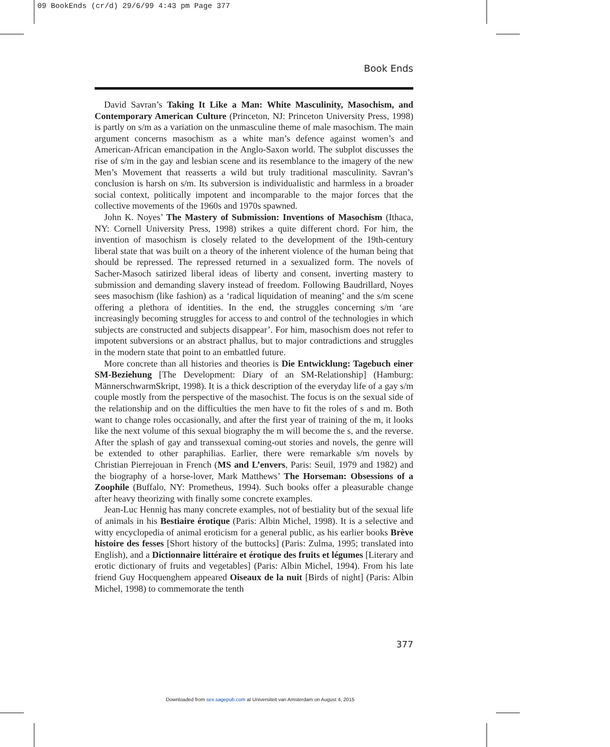09 BookEnds (cr/d) 29/6/99 4:43 pm Page 377
Book Ends
David Savran’s Taking It Like a Man: White Masculinity, Masochism, and Contemporary American Culture (Princeton, NJ: Princeton University Press, 1998) is partly on s/m as a variation on the unmasculine theme of male masochism. The main argument concerns masochism as a white man’s defence against women’s and American-African emancipation in the Anglo-Saxon world. The subplot discusses the rise of s/m in the gay and lesbian scene and its resemblance to the imagery of the new Men’s Movement that reasserts a wild but truly traditional masculinity. Savran’s conclusion is harsh on s/m. Its subversion is individualistic and harmless in a broader social context, politically impotent and incomparable to the major forces that the collective movements of the 1960s and 1970s spawned.
John K. Noyes’ The Mastery of Submission: Inventions of Masochism (Ithaca, NY: Cornell University Press, 1998) strikes a quite different chord. For him, the invention of masochism is closely related to the development of the 19th-century liberal state that was built on a theory of the inherent violence of the human being that should be repressed. The repressed returned in a sexualized form. The novels of Sacher-Masoch satirized liberal ideas of liberty and consent, inverting mastery to submission and demanding slavery instead of freedom. Following Baudrillard, Noyes sees masochism (like fashion) as a ‘radical liquidation of meaning’ and the s/m scene offering a plethora of identities. In the end, the struggles concerning s/m ‘are increasingly becoming struggles for access to and control of the technologies in which subjects are constructed and subjects disappear’. For him, masochism does not refer to impotent subversions or an abstract phallus, but to major contradictions and struggles in the modern state that point to an embattled future.
More concrete than all histories and theories is Die Entwicklung: Tagebuch einer SM-Beziehung [The Development: Diary of an SM-Relationship] (Hamburg: MännerschwarmSkript, 1998). It is a thick description of the everyday life of a gay s/m couple mostly from the perspective of the masochist. The focus is on the sexual side of the relationship and on the difficulties the men have to fit the roles of s and m. Both want to change roles occasionally, and after the first year of training of the m, it looks like the next volume of this sexual biography the m will become the s, and the reverse. After the splash of gay and transsexual coming-out stories and novels, the genre will be extended to other paraphilias. Earlier, there were remarkable s/m novels by Christian Pierrejouan in French (MS and L’envers, Paris: Seuil, 1979 and 1982) and the biography of a horse-lover, Mark Matthews’ The Horseman: Obsessions of a Zoophile (Buffalo, NY: Prometheus, 1994). Such books offer a pleasurable change after heavy theorizing with finally some concrete examples.
Jean-Luc Hennig has many concrete examples, not of bestiality but of the sexual life of animals in his Bestiaire érotique (Paris: Albin Michel, 1998). It is a selective and witty encyclopedia of animal eroticism for a general public, as his earlier books Brève histoire des fesses [Short history of the buttocks] (Paris: Zulma, 1995; translated into English), and a Dictionnaire littéraire et érotique des fruits et légumes [Literary and erotic dictionary of fruits and vegetables] (Paris: Albin Michel, 1994). From his late friend Guy Hocquenghem appeared Oiseaux de la nuit [Birds of night] (Paris: Albin Michel, 1998) to commemorate the tenth
377
Downloaded from sex.sagepub.com at Universiteit van Amsterdam on August 4, 2015